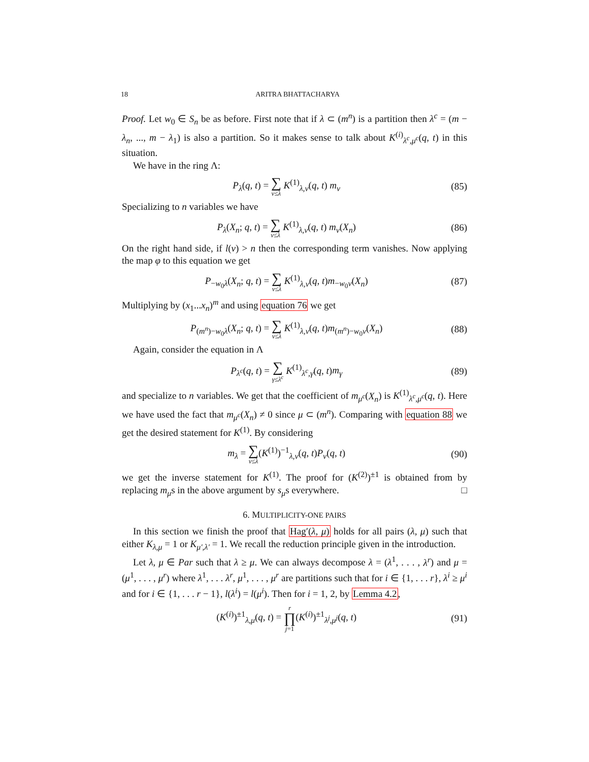18 ARITRA BHATTACHARYA
Proof. Let w<sub>0</sub> ∈ S<sub>n</sub> be as before. First note that if λ ⊂ (m<sup>n</sup>) is a partition then λ<sup>c</sup> = (m − λ<sub>n</sub>, ..., m − λ<sub>1</sub>) is also a partition. So it makes sense to talk about K<sup>(i)</sup><sub>λ<sup>c</sup>,μ<sup>c</sup></sub>(q, t) in this situation.
We have in the ring Λ:
P<sub>λ</sub>(q, t) = ∑ ν≤λ K<sup>(1)</sup><sub>λ,ν</sub>(q, t) m<sub>ν</sub> (85)
Specializing to n variables we have
P<sub>λ</sub>(X<sub>n</sub>; q, t) = ∑ ν≤λ K<sup>(1)</sup><sub>λ,ν</sub>(q, t) m<sub>ν</sub>(X<sub>n</sub>) (86)
On the right hand side, if l(ν) > n then the corresponding term vanishes. Now applying the map φ to this equation we get
P<sub>−w<sub>0</sub>λ</sub>(X<sub>n</sub>; q, t) = ∑ ν≤λ K<sup>(1)</sup><sub>λ,ν</sub>(q, t)m<sub>−w<sub>0</sub>ν</sub>(X<sub>n</sub>) (87)
Multiplying by (x<sub>1</sub>...x<sub>n</sub>)<sup>m</sup> and using equation 76 we get
P<sub>(m<sup>n</sup>)−w<sub>0</sub>λ</sub>(X<sub>n</sub>; q, t) = ∑ ν≤λ K<sup>(1)</sup><sub>λ,ν</sub>(q, t)m<sub>(m<sup>n</sup>)−w<sub>0</sub>ν</sub>(X<sub>n</sub>) (88)
Again, consider the equation in Λ
P<sub>λ<sup>c</sup></sub>(q, t) = ∑ γ≤λ<sup>c</sup> K<sup>(1)</sup><sub>λ<sup>c</sup>,γ</sub>(q, t)m<sub>γ</sub> (89)
and specialize to n variables. We get that the coefficient of m<sub>μ<sup>c</sup></sub>(X<sub>n</sub>) is K<sup>(1)</sup><sub>λ<sup>c</sup>,μ<sup>c</sup></sub>(q, t). Here we have used the fact that m<sub>μ<sup>c</sup></sub>(X<sub>n</sub>) ≠ 0 since μ ⊂ (m<sup>n</sup>). Comparing with equation 88 we get the desired statement for K<sup>(1)</sup>. By considering
m<sub>λ</sub> = ∑ ν≤λ(K<sup>(1)</sup>)<sup>−1</sup><sub>λ,ν</sub>(q, t)P<sub>ν</sub>(q, t) (90)
we get the inverse statement for K<sup>(1)</sup>. The proof for (K<sup>(2)</sup>)<sup>±1</sup> is obtained from by replacing m<sub>μ</sub>s in the above argument by s<sub>μ</sub>s everywhere. □
6. MULTIPLICITY-ONE PAIRS
In this section we finish the proof that Hag′(λ, μ) holds for all pairs (λ, μ) such that either K<sub>λ,μ</sub> = 1 or K<sub>μ′,λ′</sub> = 1. We recall the reduction principle given in the introduction.
Let λ, μ ∈ Par such that λ ≥ μ. We can always decompose λ = (λ<sup>1</sup>, . . . , λ<sup>r</sup>) and μ = (μ<sup>1</sup>, . . . , μ<sup>r</sup>) where λ<sup>1</sup>, . . . λ<sup>r</sup>, μ<sup>1</sup>, . . . , μ<sup>r</sup> are partitions such that for i ∈ {1, . . . r}, λ<sup>i</sup> ≥ μ<sup>i</sup> and for i ∈ {1, . . . r − 1}, l(λ<sup>i</sup>) = l(μ<sup>i</sup>). Then for i = 1, 2, by Lemma 4.2,
(K<sup>(i)</sup>)<sup>±1</sup><sub>λ,μ</sub>(q, t) = r ∏ j=1(K<sup>(i)</sup>)<sup>±1</sup><sub>λ<sup>j</sup>,μ<sup>j</sup></sub>(q, t) (91)